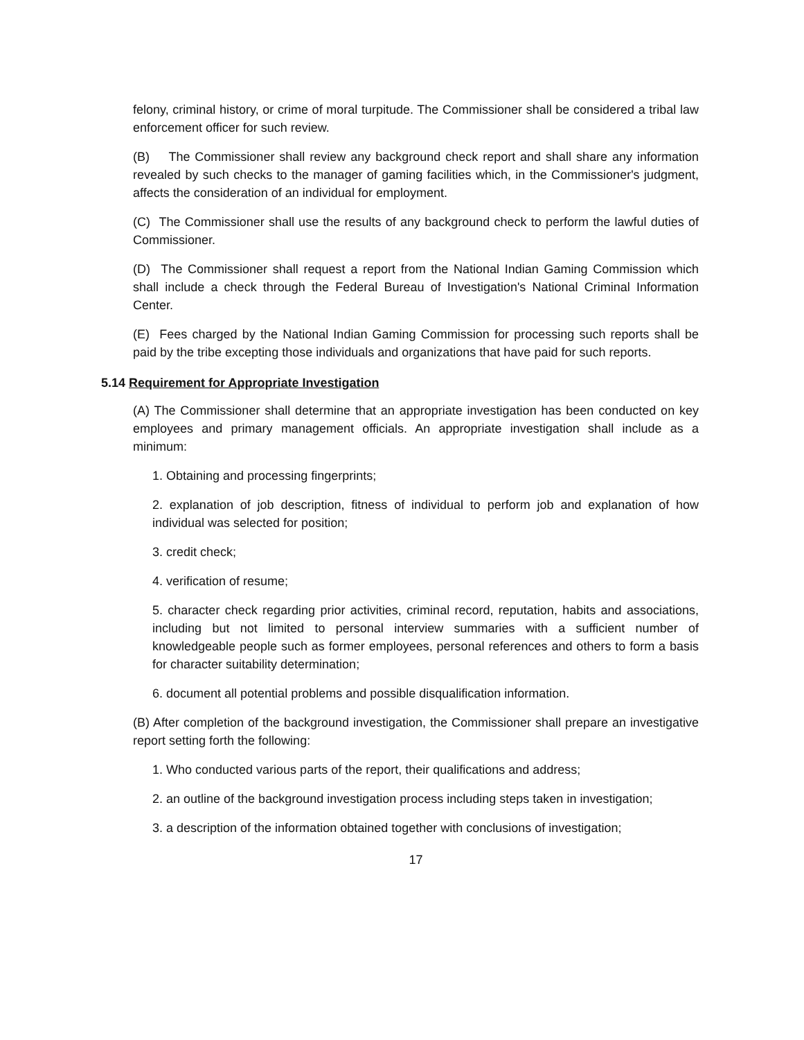felony, criminal history, or crime of moral turpitude. The Commissioner shall be considered a tribal law enforcement officer for such review.
(B) The Commissioner shall review any background check report and shall share any information revealed by such checks to the manager of gaming facilities which, in the Commissioner's judgment, affects the consideration of an individual for employment.
(C) The Commissioner shall use the results of any background check to perform the lawful duties of Commissioner.
(D) The Commissioner shall request a report from the National Indian Gaming Commission which shall include a check through the Federal Bureau of Investigation's National Criminal Information Center.
(E) Fees charged by the National Indian Gaming Commission for processing such reports shall be paid by the tribe excepting those individuals and organizations that have paid for such reports.
5.14 Requirement for Appropriate Investigation
(A) The Commissioner shall determine that an appropriate investigation has been conducted on key employees and primary management officials. An appropriate investigation shall include as a minimum:
1. Obtaining and processing fingerprints;
2. explanation of job description, fitness of individual to perform job and explanation of how individual was selected for position;
3. credit check;
4. verification of resume;
5. character check regarding prior activities, criminal record, reputation, habits and associations, including but not limited to personal interview summaries with a sufficient number of knowledgeable people such as former employees, personal references and others to form a basis for character suitability determination;
6. document all potential problems and possible disqualification information.
(B) After completion of the background investigation, the Commissioner shall prepare an investigative report setting forth the following:
1. Who conducted various parts of the report, their qualifications and address;
2. an outline of the background investigation process including steps taken in investigation;
3. a description of the information obtained together with conclusions of investigation;
17